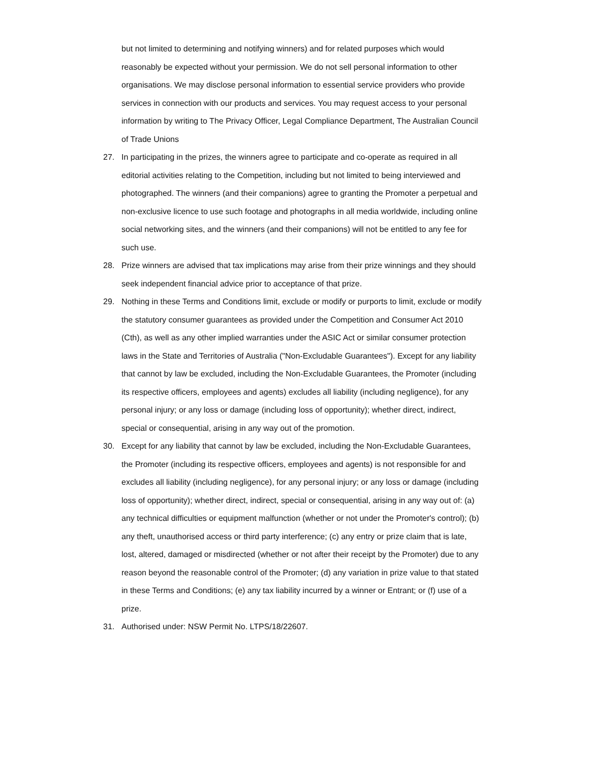but not limited to determining and notifying winners) and for related purposes which would reasonably be expected without your permission. We do not sell personal information to other organisations. We may disclose personal information to essential service providers who provide services in connection with our products and services. You may request access to your personal information by writing to The Privacy Officer, Legal Compliance Department, The Australian Council of Trade Unions
27. In participating in the prizes, the winners agree to participate and co-operate as required in all editorial activities relating to the Competition, including but not limited to being interviewed and photographed. The winners (and their companions) agree to granting the Promoter a perpetual and non-exclusive licence to use such footage and photographs in all media worldwide, including online social networking sites, and the winners (and their companions) will not be entitled to any fee for such use.
28. Prize winners are advised that tax implications may arise from their prize winnings and they should seek independent financial advice prior to acceptance of that prize.
29. Nothing in these Terms and Conditions limit, exclude or modify or purports to limit, exclude or modify the statutory consumer guarantees as provided under the Competition and Consumer Act 2010 (Cth), as well as any other implied warranties under the ASIC Act or similar consumer protection laws in the State and Territories of Australia ("Non-Excludable Guarantees"). Except for any liability that cannot by law be excluded, including the Non-Excludable Guarantees, the Promoter (including its respective officers, employees and agents) excludes all liability (including negligence), for any personal injury; or any loss or damage (including loss of opportunity); whether direct, indirect, special or consequential, arising in any way out of the promotion.
30. Except for any liability that cannot by law be excluded, including the Non-Excludable Guarantees, the Promoter (including its respective officers, employees and agents) is not responsible for and excludes all liability (including negligence), for any personal injury; or any loss or damage (including loss of opportunity); whether direct, indirect, special or consequential, arising in any way out of: (a) any technical difficulties or equipment malfunction (whether or not under the Promoter's control); (b) any theft, unauthorised access or third party interference; (c) any entry or prize claim that is late, lost, altered, damaged or misdirected (whether or not after their receipt by the Promoter) due to any reason beyond the reasonable control of the Promoter; (d) any variation in prize value to that stated in these Terms and Conditions; (e) any tax liability incurred by a winner or Entrant; or (f) use of a prize.
31. Authorised under: NSW Permit No. LTPS/18/22607.